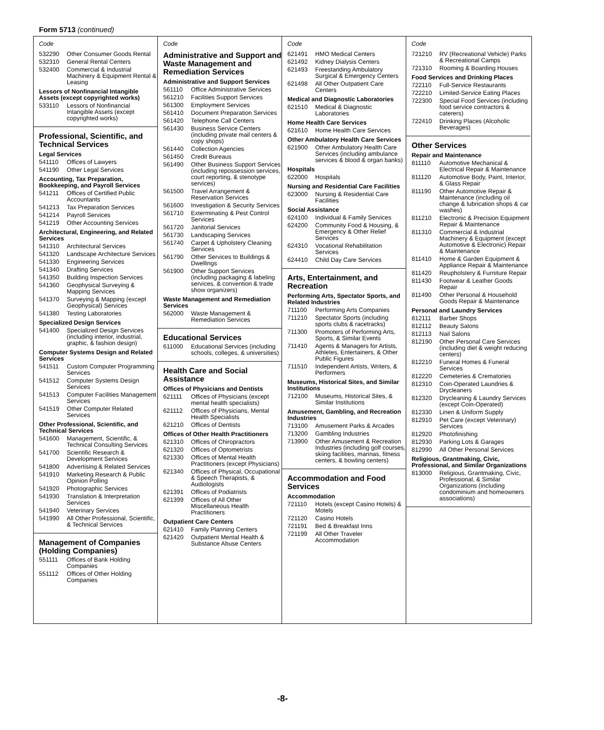Form 5713 (continued)
Code
532290 Other Consumer Goods Rental
532310 General Rental Centers
532400 Commercial & Industrial Machinery & Equipment Rental & Leasing
Lessors of Nonfinancial Intangible Assets (except copyrighted works)
533110 Lessors of Nonfinancial Intangible Assets (except copyrighted works)
Professional, Scientific, and Technical Services
Legal Services
541110 Offices of Lawyers
541190 Other Legal Services
Accounting, Tax Preparation, Bookkeeping, and Payroll Services
541211 Offices of Certified Public Accountants
541213 Tax Preparation Services
541214 Payroll Services
541219 Other Accounting Services
Architectural, Engineering, and Related Services
541310 Architectural Services
541320 Landscape Architecture Services
541330 Engineering Services
541340 Drafting Services
541350 Building Inspection Services
541360 Geophysical Surveying & Mapping Services
541370 Surveying & Mapping (except Geophysical) Services
541380 Testing Laboratories
Specialized Design Services
541400 Specialized Design Services (including interior, industrial, graphic, & fashion design)
Computer Systems Design and Related Services
541511 Custom Computer Programming Services
541512 Computer Systems Design Services
541513 Computer Facilities Management Services
541519 Other Computer Related Services
Other Professional, Scientific, and Technical Services
541600 Management, Scientific, & Technical Consulting Services
541700 Scientific Research & Development Services
541800 Advertising & Related Services
541910 Marketing Research & Public Opinion Polling
541920 Photographic Services
541930 Translation & Interpretation Services
541940 Veterinary Services
541990 All Other Professional, Scientific, & Technical Services
Management of Companies (Holding Companies)
551111 Offices of Bank Holding Companies
551112 Offices of Other Holding Companies
Code
Administrative and Support and Waste Management and Remediation Services
Administrative and Support Services
561110 Office Administrative Services
561210 Facilities Support Services
561300 Employment Services
561410 Document Preparation Services
561420 Telephone Call Centers
561430 Business Service Centers (including private mail centers & copy shops)
561440 Collection Agencies
561450 Credit Bureaus
561490 Other Business Support Services (including repossession services, court reporting, & stenotype services)
561500 Travel Arrangement & Reservation Services
561600 Investigation & Security Services
561710 Exterminating & Pest Control Services
561720 Janitorial Services
561730 Landscaping Services
561740 Carpet & Upholstery Cleaning Services
561790 Other Services to Buildings & Dwellings
561900 Other Support Services (including packaging & labeling services, & convention & trade show organizers)
Waste Management and Remediation Services
562000 Waste Management & Remediation Services
Educational Services
611000 Educational Services (including schools, colleges, & universities)
Health Care and Social Assistance
Offices of Physicians and Dentists
621111 Offices of Physicians (except mental health specialists)
621112 Offices of Physicians, Mental Health Specialists
621210 Offices of Dentists
Offices of Other Health Practitioners
621310 Offices of Chiropractors
621320 Offices of Optometrists
621330 Offices of Mental Health Practitioners (except Physicians)
621340 Offices of Physical, Occupational & Speech Therapists, & Audiologists
621391 Offices of Podiatrists
621399 Offices of All Other Miscellaneous Health Practitioners
Outpatient Care Centers
621410 Family Planning Centers
621420 Outpatient Mental Health & Substance Abuse Centers
Code
621491 HMO Medical Centers
621492 Kidney Dialysis Centers
621493 Freestanding Ambulatory Surgical & Emergency Centers
621498 All Other Outpatient Care Centers
Medical and Diagnostic Laboratories
621510 Medical & Diagnostic Laboratories
Home Health Care Services
621610 Home Health Care Services
Other Ambulatory Health Care Services
621900 Other Ambulatory Health Care Services (including ambulance services & blood & organ banks)
Hospitals
622000 Hospitals
Nursing and Residential Care Facilities
623000 Nursing & Residential Care Facilities
Social Assistance
624100 Individual & Family Services
624200 Community Food & Housing, & Emergency & Other Relief Services
624310 Vocational Rehabilitation Services
624410 Child Day Care Services
Arts, Entertainment, and Recreation
Performing Arts, Spectator Sports, and Related Industries
711100 Performing Arts Companies
711210 Spectator Sports (including sports clubs & racetracks)
711300 Promoters of Performing Arts, Sports, & Similar Events
711410 Agents & Managers for Artists, Athletes, Entertainers, & Other Public Figures
711510 Independent Artists, Writers, & Performers
Museums, Historical Sites, and Similar Institutions
712100 Museums, Historical Sites, & Similar Institutions
Amusement, Gambling, and Recreation Industries
713100 Amusement Parks & Arcades
713200 Gambling Industries
713900 Other Amusement & Recreation Industries (including golf courses, skiing facilities, marinas, fitness centers, & bowling centers)
Accommodation and Food Services
Accommodation
721110 Hotels (except Casino Hotels) & Motels
721120 Casino Hotels
721191 Bed & Breakfast Inns
721199 All Other Traveler Accommodation
Code
721210 RV (Recreational Vehicle) Parks & Recreational Camps
721310 Rooming & Boarding Houses
Food Services and Drinking Places
722110 Full-Service Restaurants
722210 Limited-Service Eating Places
722300 Special Food Services (including food service contractors & caterers)
722410 Drinking Places (Alcoholic Beverages)
Other Services
Repair and Maintenance
811110 Automotive Mechanical & Electrical Repair & Maintenance
811120 Automotive Body, Paint, Interior, & Glass Repair
811190 Other Automotive Repair & Maintenance (including oil change & lubrication shops & car washes)
811210 Electronic & Precision Equipment Repair & Maintenance
811310 Commercial & Industrial Machinery & Equipment (except Automotive & Electronic) Repair & Maintenance
811410 Home & Garden Equipment & Appliance Repair & Maintenance
811420 Reupholstery & Furniture Repair
811430 Footwear & Leather Goods Repair
811490 Other Personal & Household Goods Repair & Maintenance
Personal and Laundry Services
812111 Barber Shops
812112 Beauty Salons
812113 Nail Salons
812190 Other Personal Care Services (including diet & weight reducing centers)
812210 Funeral Homes & Funeral Services
812220 Cemeteries & Crematories
812310 Coin-Operated Laundries & Drycleaners
812320 Drycleaning & Laundry Services (except Coin-Operated)
812330 Linen & Uniform Supply
812910 Pet Care (except Veterinary) Services
812920 Photofinishing
812930 Parking Lots & Garages
812990 All Other Personal Services
Religious, Grantmaking, Civic, Professional, and Similar Organizations
813000 Religious, Grantmaking, Civic, Professional, & Similar Organizations (including condominium and homeowners associations)
-8-